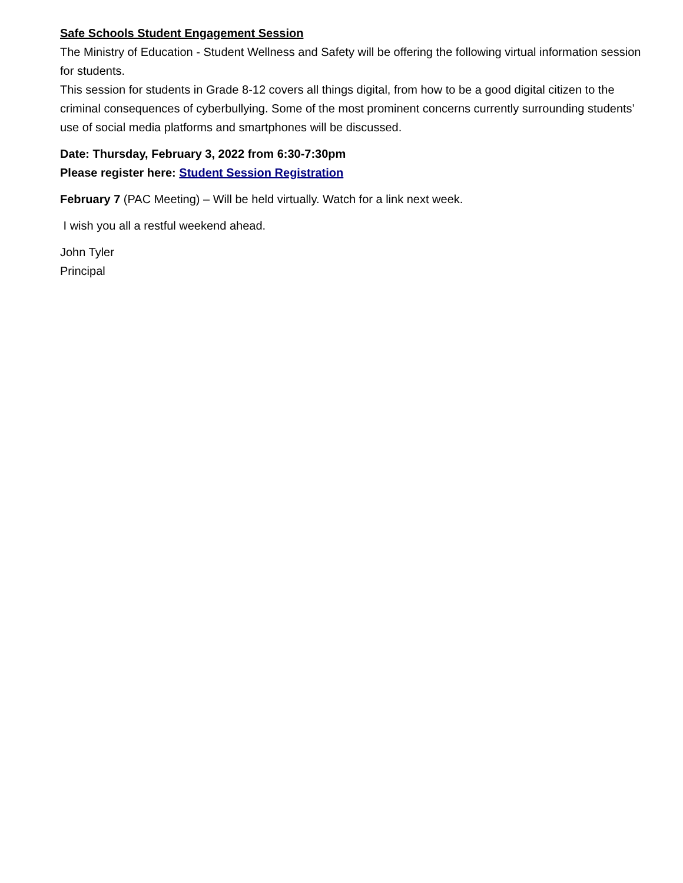Safe Schools Student Engagement Session
The Ministry of Education - Student Wellness and Safety will be offering the following virtual information session for students.
This session for students in Grade 8-12 covers all things digital, from how to be a good digital citizen to the criminal consequences of cyberbullying. Some of the most prominent concerns currently surrounding students’ use of social media platforms and smartphones will be discussed.
Date: Thursday, February 3, 2022 from 6:30-7:30pm
Please register here: Student Session Registration
February 7 (PAC Meeting) – Will be held virtually. Watch for a link next week.
I wish you all a restful weekend ahead.
John Tyler
Principal